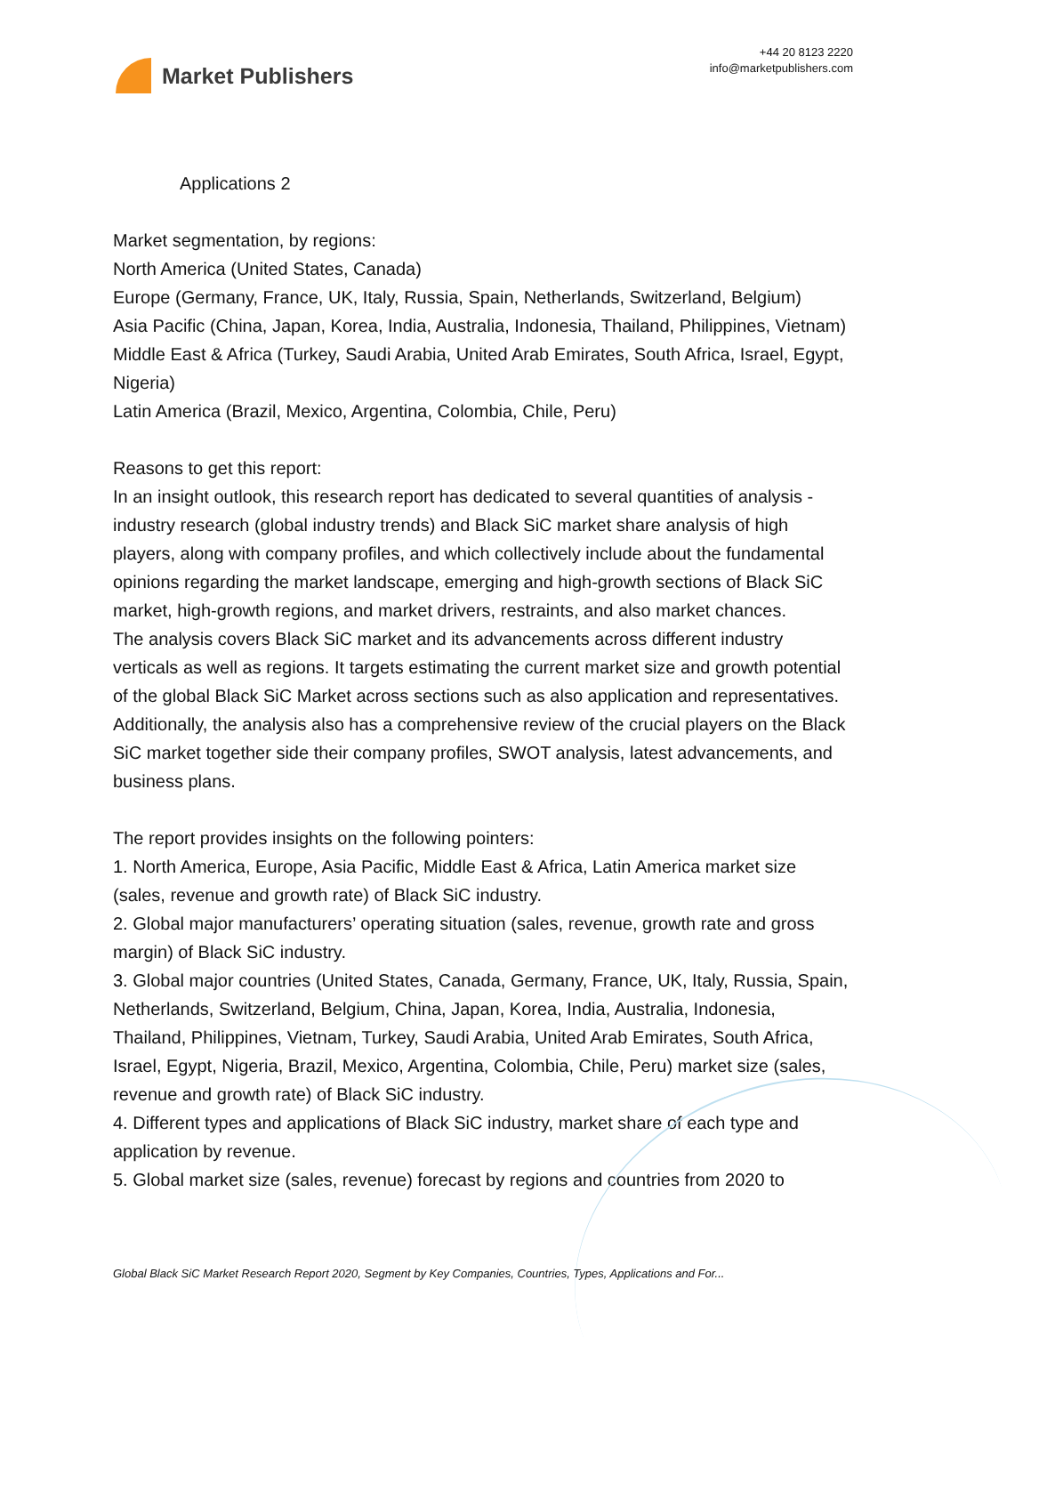Market Publishers
+44 20 8123 2220
info@marketpublishers.com
Applications 2
Market segmentation, by regions:
North America (United States, Canada)
Europe (Germany, France, UK, Italy, Russia, Spain, Netherlands, Switzerland, Belgium)
Asia Pacific (China, Japan, Korea, India, Australia, Indonesia, Thailand, Philippines, Vietnam)
Middle East & Africa (Turkey, Saudi Arabia, United Arab Emirates, South Africa, Israel, Egypt, Nigeria)
Latin America (Brazil, Mexico, Argentina, Colombia, Chile, Peru)
Reasons to get this report:
In an insight outlook, this research report has dedicated to several quantities of analysis - industry research (global industry trends) and Black SiC market share analysis of high players, along with company profiles, and which collectively include about the fundamental opinions regarding the market landscape, emerging and high-growth sections of Black SiC market, high-growth regions, and market drivers, restraints, and also market chances.
The analysis covers Black SiC market and its advancements across different industry verticals as well as regions. It targets estimating the current market size and growth potential of the global Black SiC Market across sections such as also application and representatives.
Additionally, the analysis also has a comprehensive review of the crucial players on the Black SiC market together side their company profiles, SWOT analysis, latest advancements, and business plans.
The report provides insights on the following pointers:
1. North America, Europe, Asia Pacific, Middle East & Africa, Latin America market size (sales, revenue and growth rate) of Black SiC industry.
2. Global major manufacturers’ operating situation (sales, revenue, growth rate and gross margin) of Black SiC industry.
3. Global major countries (United States, Canada, Germany, France, UK, Italy, Russia, Spain, Netherlands, Switzerland, Belgium, China, Japan, Korea, India, Australia, Indonesia, Thailand, Philippines, Vietnam, Turkey, Saudi Arabia, United Arab Emirates, South Africa, Israel, Egypt, Nigeria, Brazil, Mexico, Argentina, Colombia, Chile, Peru) market size (sales, revenue and growth rate) of Black SiC industry.
4. Different types and applications of Black SiC industry, market share of each type and application by revenue.
5. Global market size (sales, revenue) forecast by regions and countries from 2020 to
Global Black SiC Market Research Report 2020, Segment by Key Companies, Countries, Types, Applications and For...